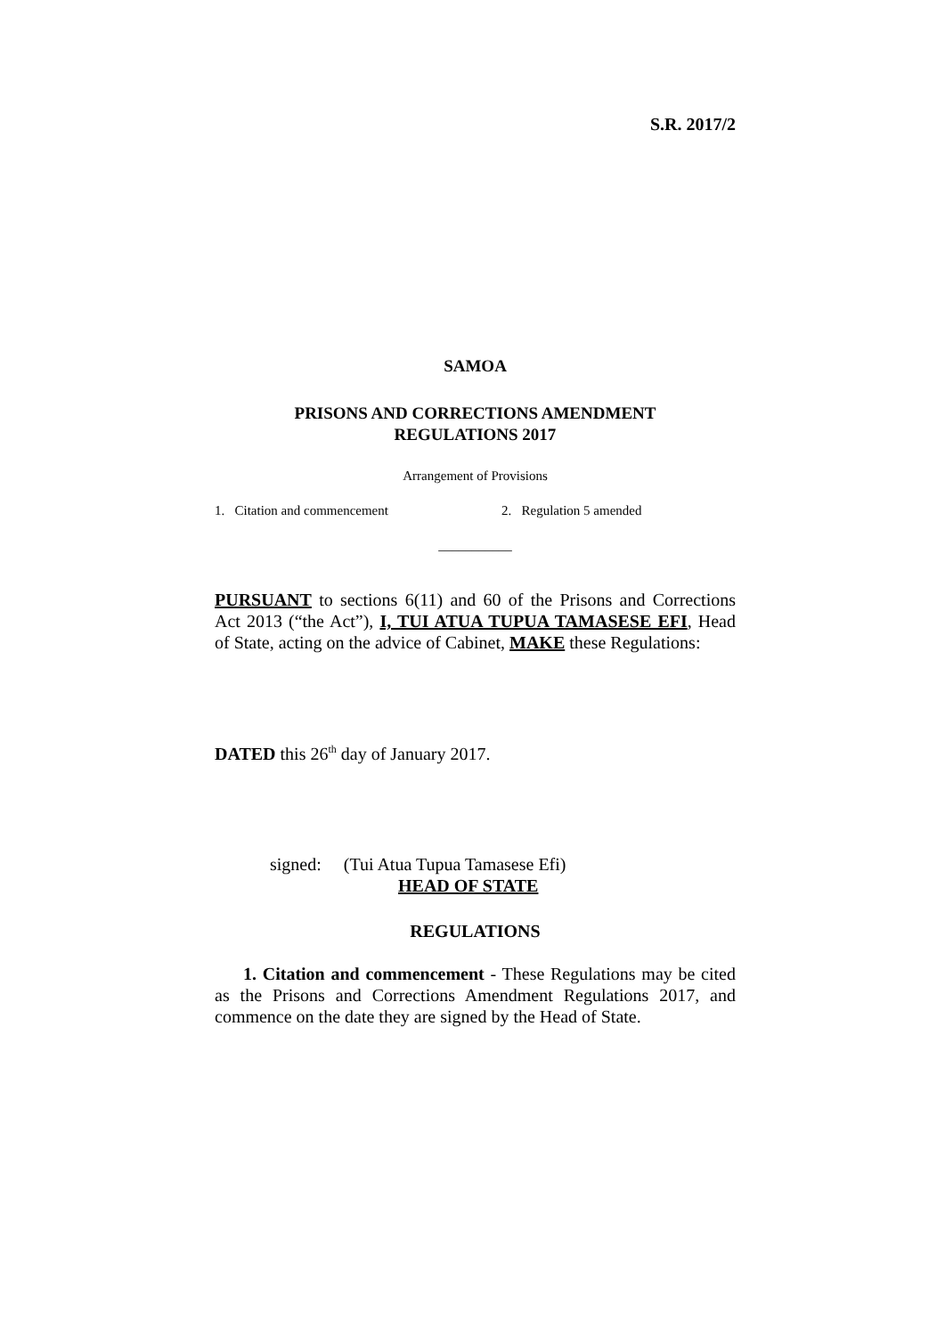S.R. 2017/2
SAMOA
PRISONS AND CORRECTIONS AMENDMENT
REGULATIONS 2017
Arrangement of Provisions
1. Citation and commencement 2. Regulation 5 amended
___________
PURSUANT to sections 6(11) and 60 of the Prisons and Corrections Act 2013 (“the Act”), I, TUI ATUA TUPUA TAMASESE EFI, Head of State, acting on the advice of Cabinet, MAKE these Regulations:
DATED this 26<sup>th</sup> day of January 2017.
signed: (Tui Atua Tupua Tamasese Efi)
HEAD OF STATE
REGULATIONS
1. Citation and commencement - These Regulations may be cited as the Prisons and Corrections Amendment Regulations 2017, and commence on the date they are signed by the Head of State.